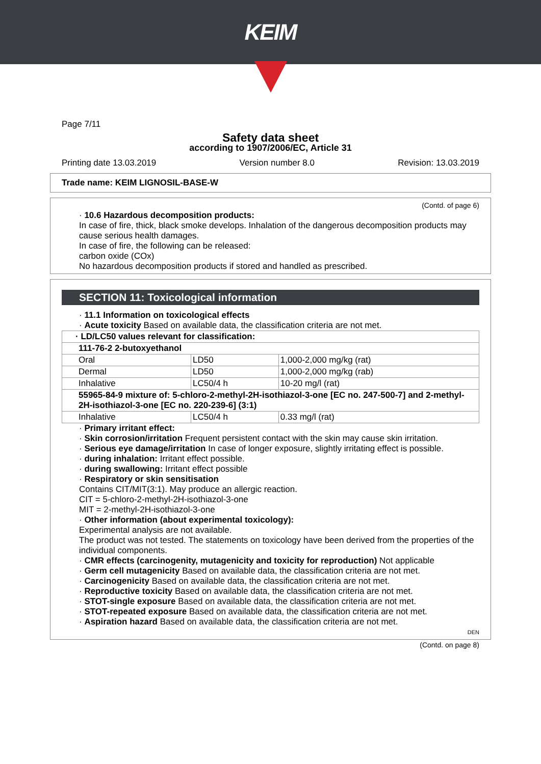KEIM
Page 7/11
Safety data sheet
according to 1907/2006/EC, Article 31
Printing date 13.03.2019 Version number 8.0 Revision: 13.03.2019
Trade name: KEIM LIGNOSIL-BASE-W
(Contd. of page 6)
· 10.6 Hazardous decomposition products:
In case of fire, thick, black smoke develops. Inhalation of the dangerous decomposition products may cause serious health damages.
In case of fire, the following can be released:
carbon oxide (COx)
No hazardous decomposition products if stored and handled as prescribed.
SECTION 11: Toxicological information
· 11.1 Information on toxicological effects
· Acute toxicity Based on available data, the classification criteria are not met.
| · LD/LC50 values relevant for classification: | | |
| 111-76-2 2-butoxyethanol | | |
| Oral | LD50 | 1,000-2,000 mg/kg (rat) |
| Dermal | LD50 | 1,000-2,000 mg/kg (rab) |
| Inhalative | LC50/4 h | 10-20 mg/l (rat) |
| 55965-84-9 mixture of: 5-chloro-2-methyl-2H-isothiazol-3-one [EC no. 247-500-7] and 2-methyl-2H-isothiazol-3-one [EC no. 220-239-6] (3:1) | | |
| Inhalative | LC50/4 h | 0.33 mg/l (rat) |
· Primary irritant effect:
· Skin corrosion/irritation Frequent persistent contact with the skin may cause skin irritation.
· Serious eye damage/irritation In case of longer exposure, slightly irritating effect is possible.
· during inhalation: Irritant effect possible.
· during swallowing: Irritant effect possible
· Respiratory or skin sensitisation
Contains CIT/MIT(3:1). May produce an allergic reaction.
CIT = 5-chloro-2-methyl-2H-isothiazol-3-one
MIT = 2-methyl-2H-isothiazol-3-one
· Other information (about experimental toxicology):
Experimental analysis are not available.
The product was not tested. The statements on toxicology have been derived from the properties of the individual components.
· CMR effects (carcinogenity, mutagenicity and toxicity for reproduction) Not applicable
· Germ cell mutagenicity Based on available data, the classification criteria are not met.
· Carcinogenicity Based on available data, the classification criteria are not met.
· Reproductive toxicity Based on available data, the classification criteria are not met.
· STOT-single exposure Based on available data, the classification criteria are not met.
· STOT-repeated exposure Based on available data, the classification criteria are not met.
· Aspiration hazard Based on available data, the classification criteria are not met.
DEN
(Contd. on page 8)